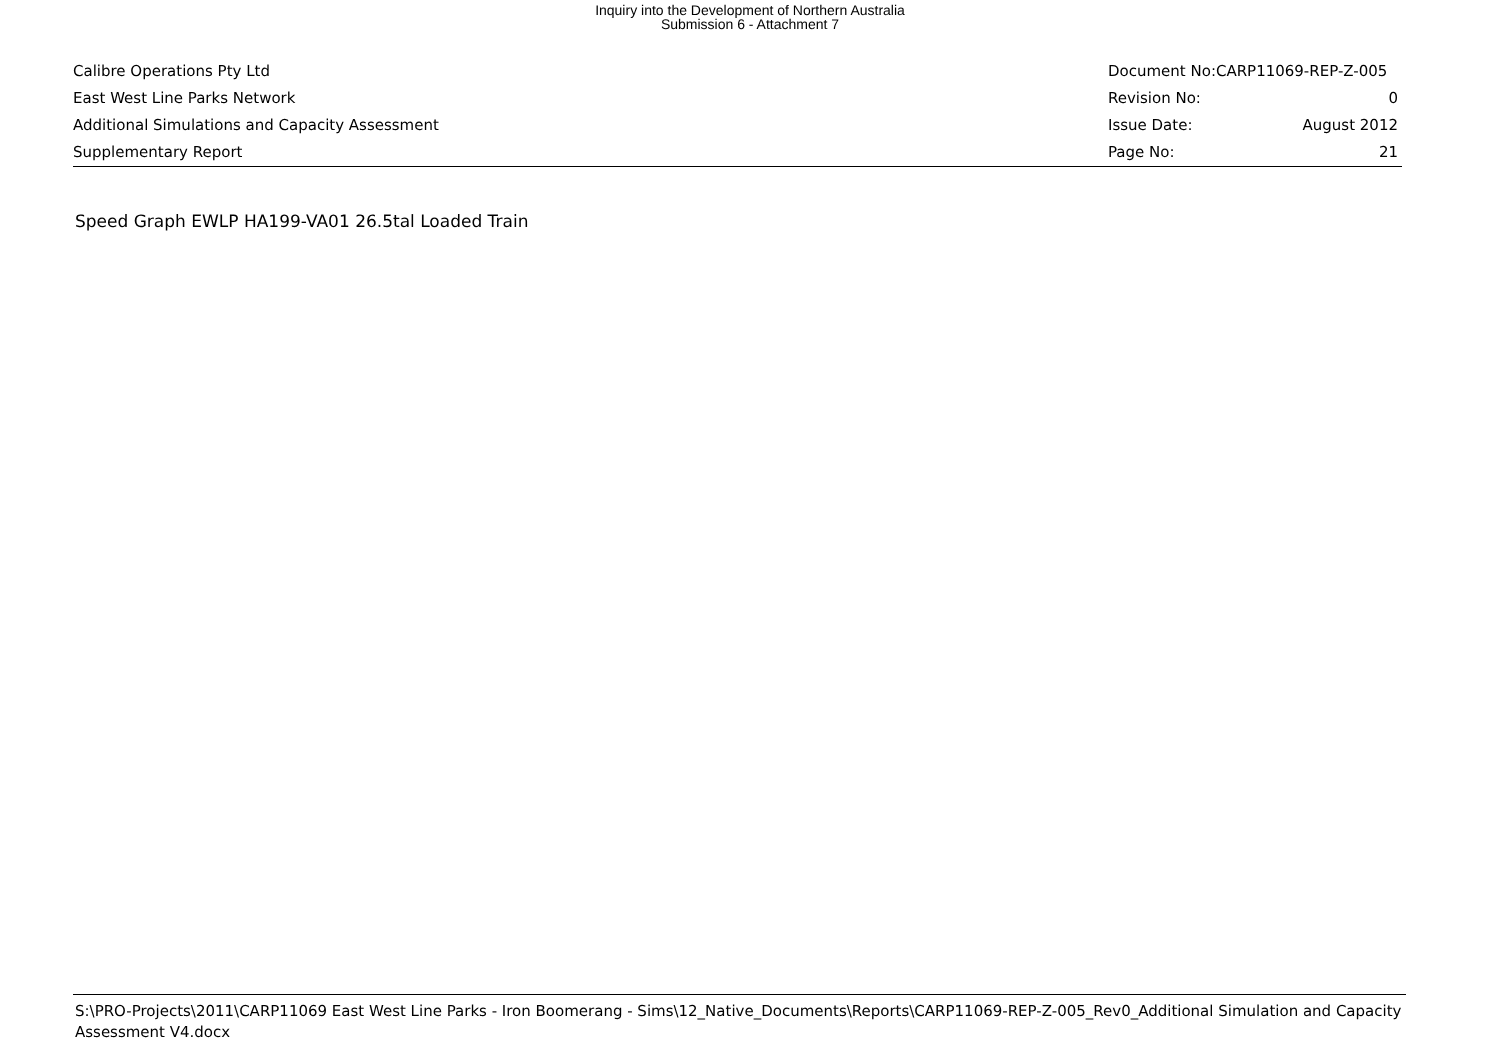Inquiry into the Development of Northern Australia
Submission 6 - Attachment 7
Calibre Operations Pty Ltd Document No:CARP11069-REP-Z-005
East West Line Parks Network Revision No: 0
Additional Simulations and Capacity Assessment Issue Date: August 2012
Supplementary Report Page No: 21
Speed Graph EWLP HA199-VA01 26.5tal Loaded Train
S:\PRO-Projects\2011\CARP11069 East West Line Parks - Iron Boomerang - Sims\12_Native_Documents\Reports\CARP11069-REP-Z-005_Rev0_Additional Simulation and Capacity Assessment V4.docx